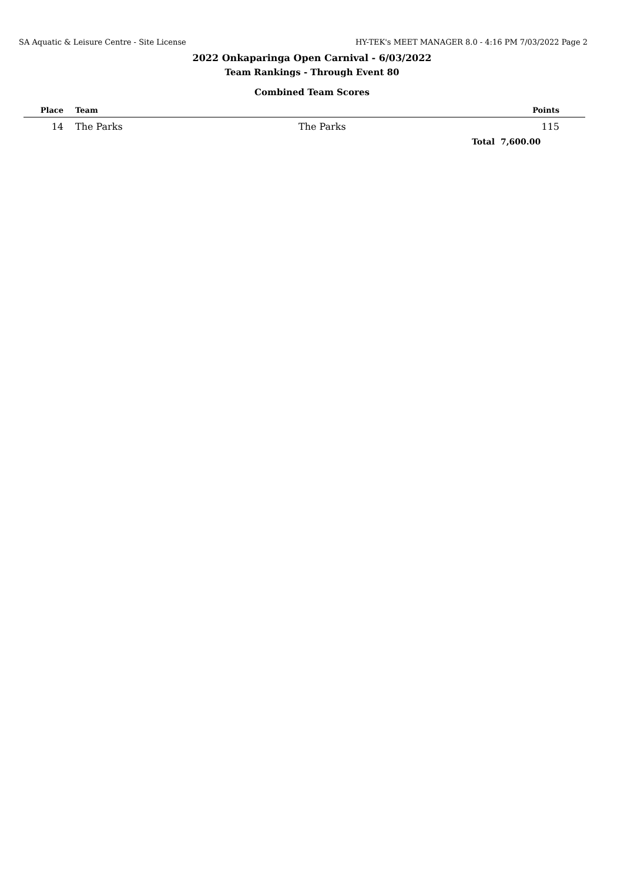SA Aquatic & Leisure Centre - Site License HY-TEK's MEET MANAGER 8.0 - 4:16 PM 7/03/2022 Page 2
2022 Onkaparinga Open Carnival - 6/03/2022
Team Rankings - Through Event 80
Combined Team Scores
| Place | Team | | Points | |
| --- | --- | --- | --- | --- |
| 14 | The Parks | The Parks | 115 | |
| | | Total | 7,600.00 | |